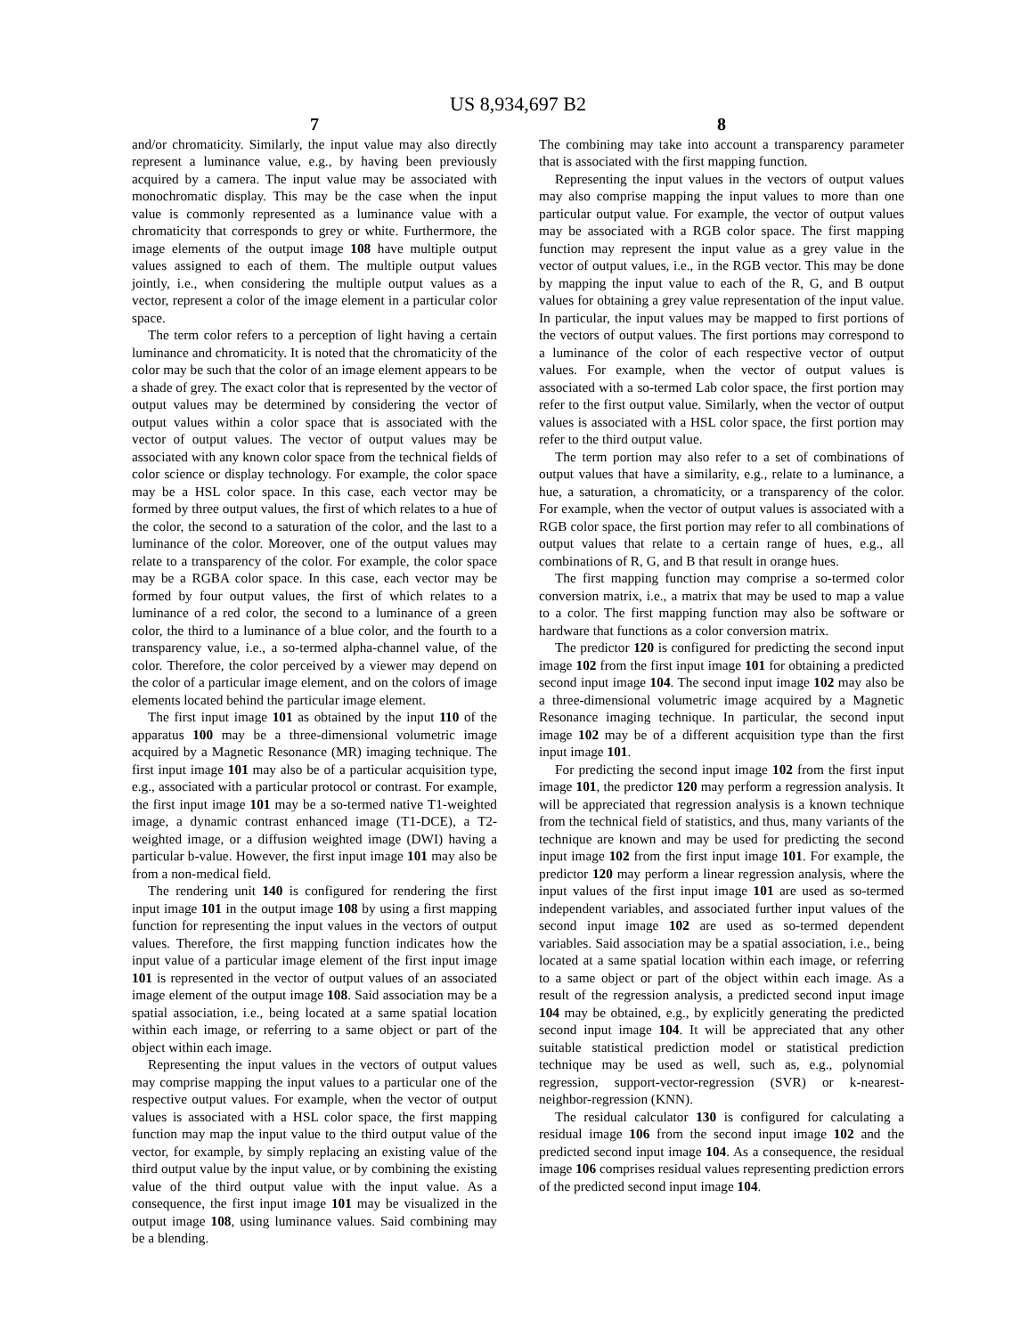US 8,934,697 B2
7
and/or chromaticity. Similarly, the input value may also directly represent a luminance value, e.g., by having been previously acquired by a camera. The input value may be associated with monochromatic display. This may be the case when the input value is commonly represented as a luminance value with a chromaticity that corresponds to grey or white. Furthermore, the image elements of the output image 108 have multiple output values assigned to each of them. The multiple output values jointly, i.e., when considering the multiple output values as a vector, represent a color of the image element in a particular color space.
The term color refers to a perception of light having a certain luminance and chromaticity. It is noted that the chromaticity of the color may be such that the color of an image element appears to be a shade of grey. The exact color that is represented by the vector of output values may be determined by considering the vector of output values within a color space that is associated with the vector of output values. The vector of output values may be associated with any known color space from the technical fields of color science or display technology. For example, the color space may be a HSL color space. In this case, each vector may be formed by three output values, the first of which relates to a hue of the color, the second to a saturation of the color, and the last to a luminance of the color. Moreover, one of the output values may relate to a transparency of the color. For example, the color space may be a RGBA color space. In this case, each vector may be formed by four output values, the first of which relates to a luminance of a red color, the second to a luminance of a green color, the third to a luminance of a blue color, and the fourth to a transparency value, i.e., a so-termed alpha-channel value, of the color. Therefore, the color perceived by a viewer may depend on the color of a particular image element, and on the colors of image elements located behind the particular image element.
The first input image 101 as obtained by the input 110 of the apparatus 100 may be a three-dimensional volumetric image acquired by a Magnetic Resonance (MR) imaging technique. The first input image 101 may also be of a particular acquisition type, e.g., associated with a particular protocol or contrast. For example, the first input image 101 may be a so-termed native T1-weighted image, a dynamic contrast enhanced image (T1-DCE), a T2-weighted image, or a diffusion weighted image (DWI) having a particular b-value. However, the first input image 101 may also be from a non-medical field.
The rendering unit 140 is configured for rendering the first input image 101 in the output image 108 by using a first mapping function for representing the input values in the vectors of output values. Therefore, the first mapping function indicates how the input value of a particular image element of the first input image 101 is represented in the vector of output values of an associated image element of the output image 108. Said association may be a spatial association, i.e., being located at a same spatial location within each image, or referring to a same object or part of the object within each image.
Representing the input values in the vectors of output values may comprise mapping the input values to a particular one of the respective output values. For example, when the vector of output values is associated with a HSL color space, the first mapping function may map the input value to the third output value of the vector, for example, by simply replacing an existing value of the third output value by the input value, or by combining the existing value of the third output value with the input value. As a consequence, the first input image 101 may be visualized in the output image 108, using luminance values. Said combining may be a blending.
8
The combining may take into account a transparency parameter that is associated with the first mapping function.
Representing the input values in the vectors of output values may also comprise mapping the input values to more than one particular output value. For example, the vector of output values may be associated with a RGB color space. The first mapping function may represent the input value as a grey value in the vector of output values, i.e., in the RGB vector. This may be done by mapping the input value to each of the R, G, and B output values for obtaining a grey value representation of the input value. In particular, the input values may be mapped to first portions of the vectors of output values. The first portions may correspond to a luminance of the color of each respective vector of output values. For example, when the vector of output values is associated with a so-termed Lab color space, the first portion may refer to the first output value. Similarly, when the vector of output values is associated with a HSL color space, the first portion may refer to the third output value.
The term portion may also refer to a set of combinations of output values that have a similarity, e.g., relate to a luminance, a hue, a saturation, a chromaticity, or a transparency of the color. For example, when the vector of output values is associated with a RGB color space, the first portion may refer to all combinations of output values that relate to a certain range of hues, e.g., all combinations of R, G, and B that result in orange hues.
The first mapping function may comprise a so-termed color conversion matrix, i.e., a matrix that may be used to map a value to a color. The first mapping function may also be software or hardware that functions as a color conversion matrix.
The predictor 120 is configured for predicting the second input image 102 from the first input image 101 for obtaining a predicted second input image 104. The second input image 102 may also be a three-dimensional volumetric image acquired by a Magnetic Resonance imaging technique. In particular, the second input image 102 may be of a different acquisition type than the first input image 101.
For predicting the second input image 102 from the first input image 101, the predictor 120 may perform a regression analysis. It will be appreciated that regression analysis is a known technique from the technical field of statistics, and thus, many variants of the technique are known and may be used for predicting the second input image 102 from the first input image 101. For example, the predictor 120 may perform a linear regression analysis, where the input values of the first input image 101 are used as so-termed independent variables, and associated further input values of the second input image 102 are used as so-termed dependent variables. Said association may be a spatial association, i.e., being located at a same spatial location within each image, or referring to a same object or part of the object within each image. As a result of the regression analysis, a predicted second input image 104 may be obtained, e.g., by explicitly generating the predicted second input image 104. It will be appreciated that any other suitable statistical prediction model or statistical prediction technique may be used as well, such as, e.g., polynomial regression, support-vector-regression (SVR) or k-nearest-neighbor-regression (KNN).
The residual calculator 130 is configured for calculating a residual image 106 from the second input image 102 and the predicted second input image 104. As a consequence, the residual image 106 comprises residual values representing prediction errors of the predicted second input image 104.